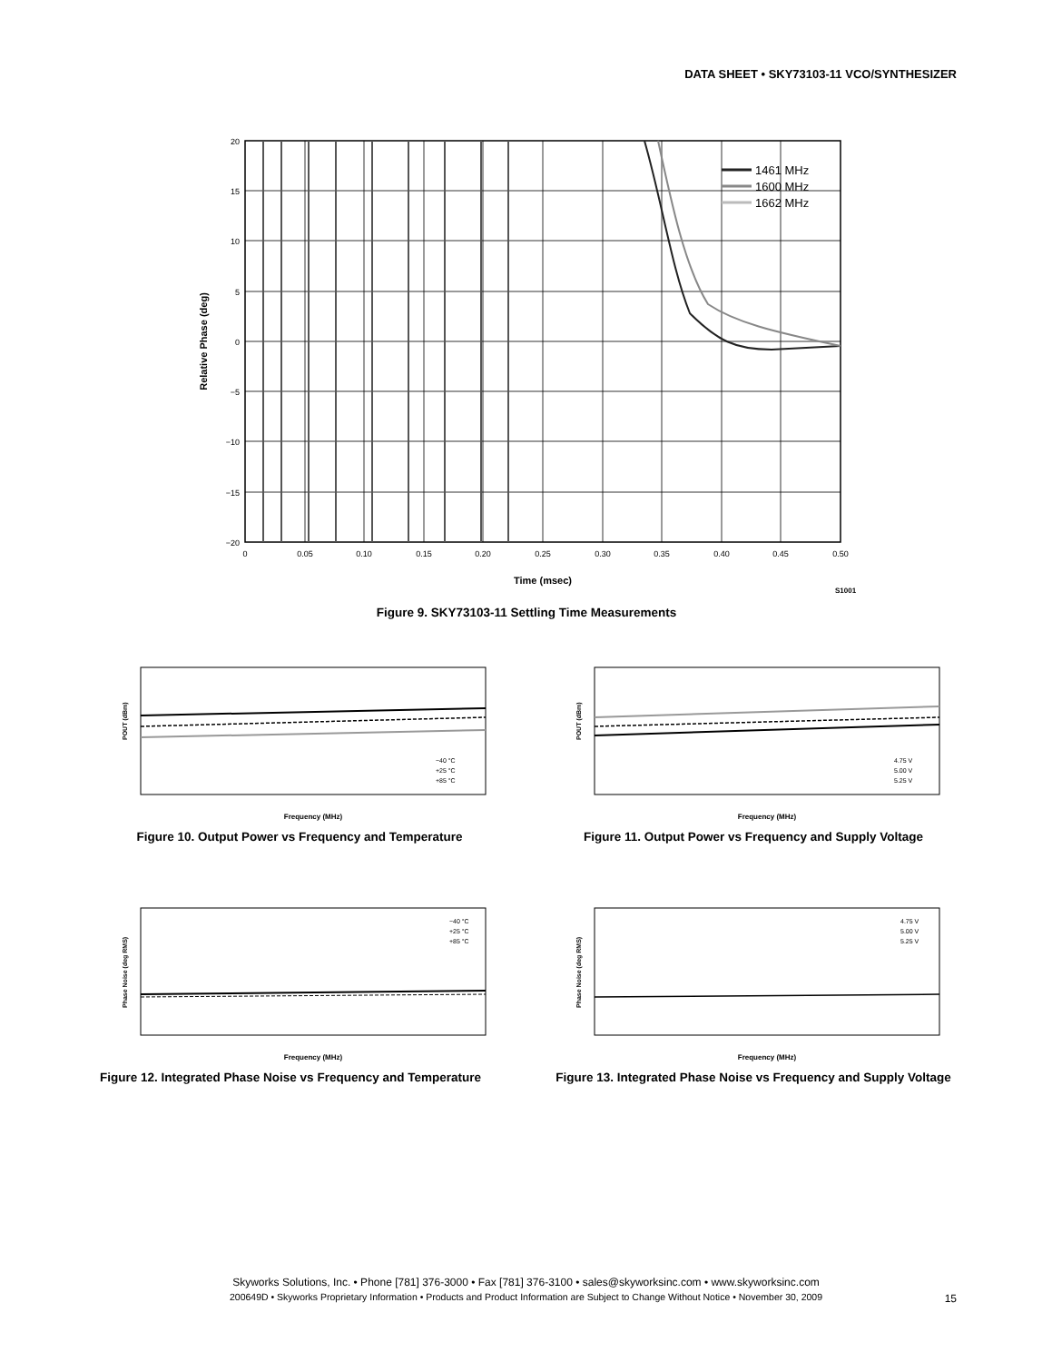DATA SHEET • SKY73103-11 VCO/SYNTHESIZER
1461 MHz
1600 MHz
1662 MHz
20
15
10
5
0
−5
−10
−15
−20
0
0.05
0.10
0.15
0.20
0.25
0.30
0.35
0.40
0.45
0.50
Time (msec)
S1001
Relative Phase (deg)
Figure 9. SKY73103-11 Settling Time Measurements
POUT (dBm)
Frequency (MHz)
−40 °C
+25 °C
+85 °C
Figure 10. Output Power vs Frequency and Temperature
POUT (dBm)
Frequency (MHz)
4.75 V
5.00 V
5.25 V
Figure 11. Output Power vs Frequency and Supply Voltage
Phase Noise (deg RMS)
Frequency (MHz)
−40 °C
+25 °C
+85 °C
Figure 12. Integrated Phase Noise vs Frequency and Temperature
Phase Noise (deg RMS)
Frequency (MHz)
4.75 V
5.00 V
5.25 V
Figure 13. Integrated Phase Noise vs Frequency and Supply Voltage
Skyworks Solutions, Inc. • Phone [781] 376-3000 • Fax [781] 376-3100 • sales@skyworksinc.com • www.skyworksinc.com
200649D • Skyworks Proprietary Information • Products and Product Information are Subject to Change Without Notice • November 30, 2009
15